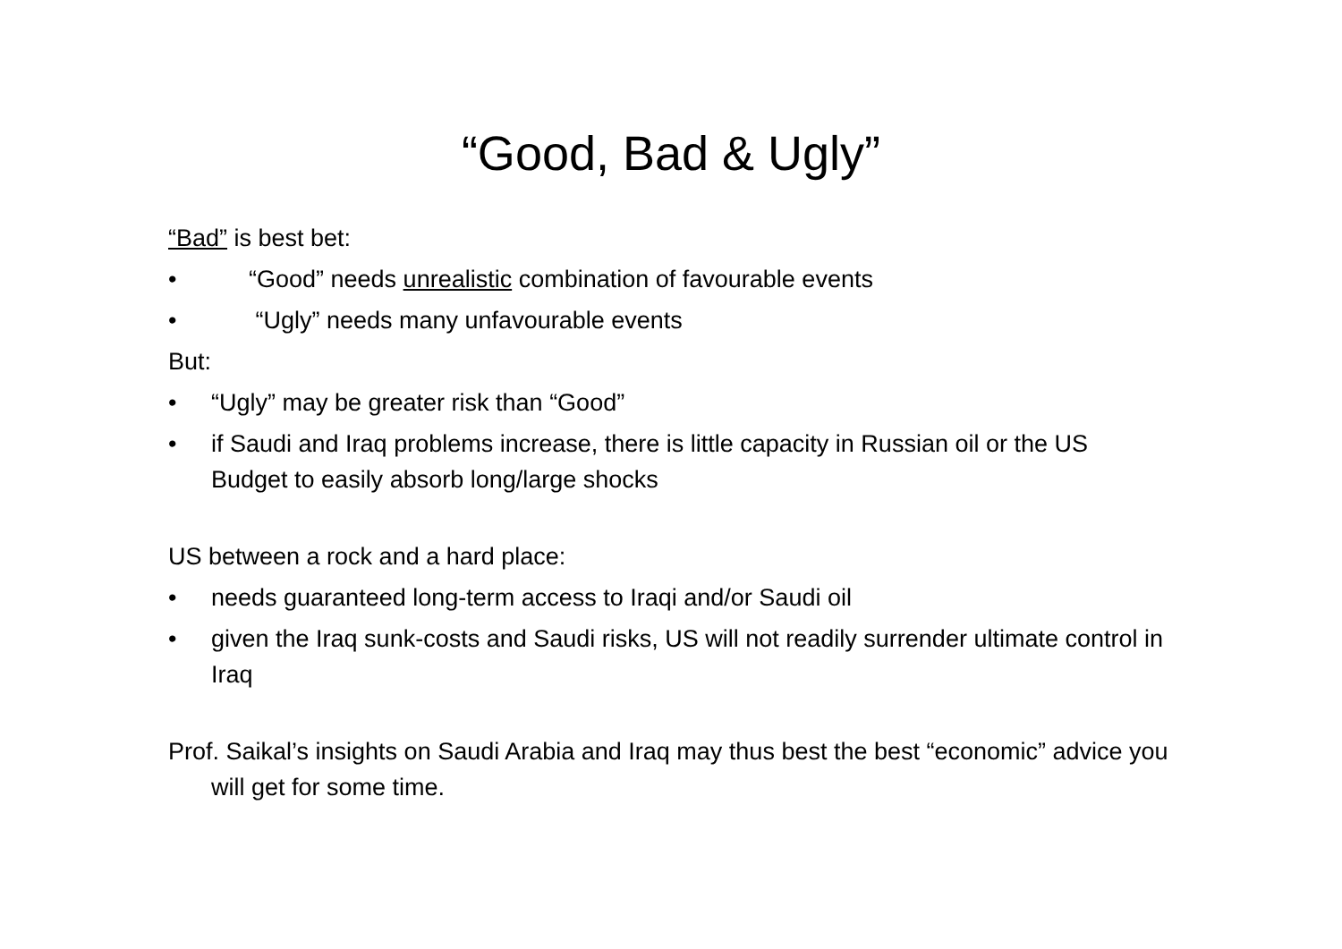“Good, Bad & Ugly”
“Bad” is best bet:
• “Good” needs unrealistic combination of favourable events
• “Ugly” needs many unfavourable events
But:
• “Ugly” may be greater risk than “Good”
• if Saudi and Iraq problems increase, there is little capacity in Russian oil or the US Budget to easily absorb long/large shocks
US between a rock and a hard place:
• needs guaranteed long-term access to Iraqi and/or Saudi oil
• given the Iraq sunk-costs and Saudi risks, US will not readily surrender ultimate control in Iraq
Prof. Saikal’s insights on Saudi Arabia and Iraq may thus best the best “economic” advice you will get for some time.